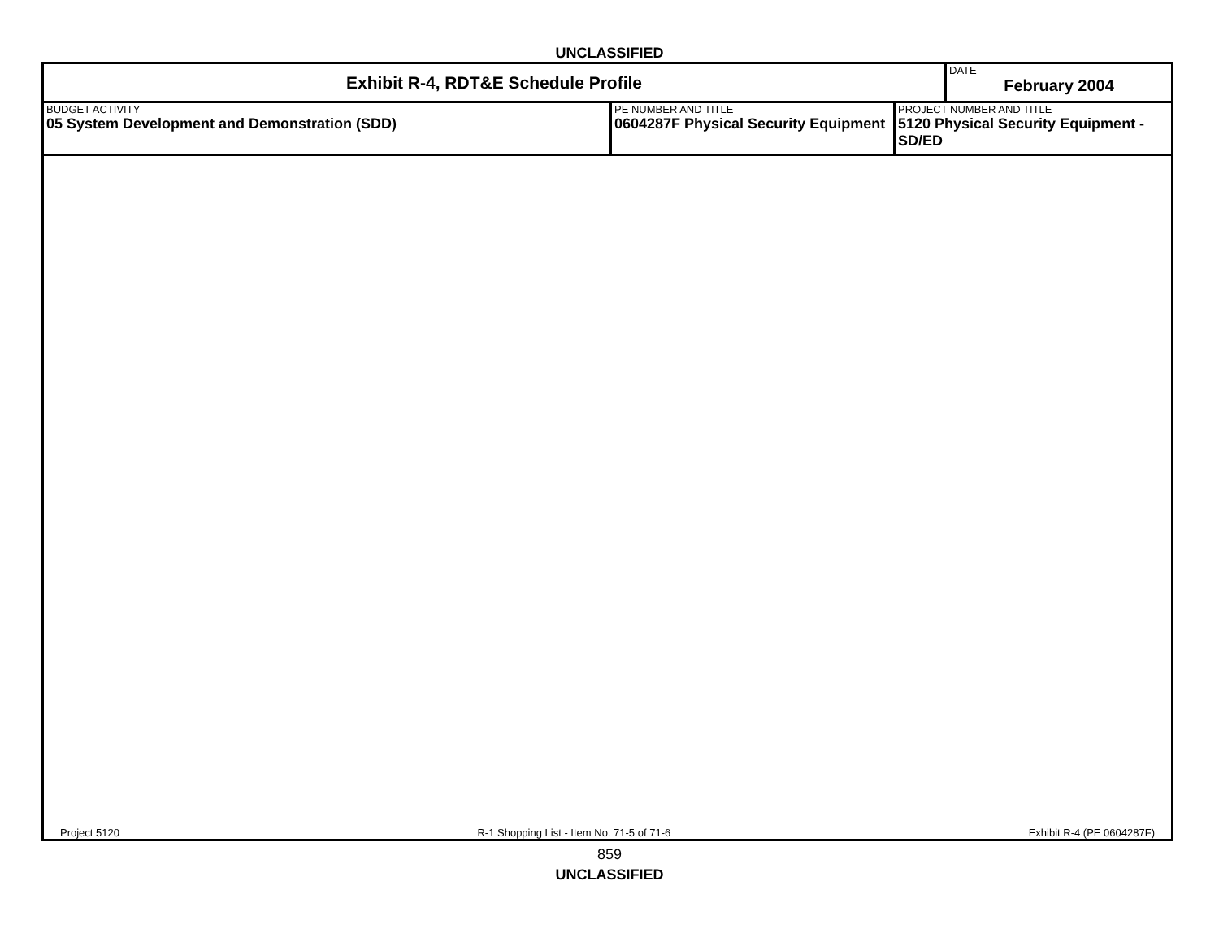UNCLASSIFIED
| Exhibit R-4, RDT&E Schedule Profile | | | DATE February 2004 |
| BUDGET ACTIVITY 05 System Development and Demonstration (SDD) | PE NUMBER AND TITLE 0604287F Physical Security Equipment | PROJECT NUMBER AND TITLE 5120 Physical Security Equipment - SD/ED | |
Project 5120 R-1 Shopping List - Item No. 71-5 of 71-6 Exhibit R-4 (PE 0604287F)
859
UNCLASSIFIED